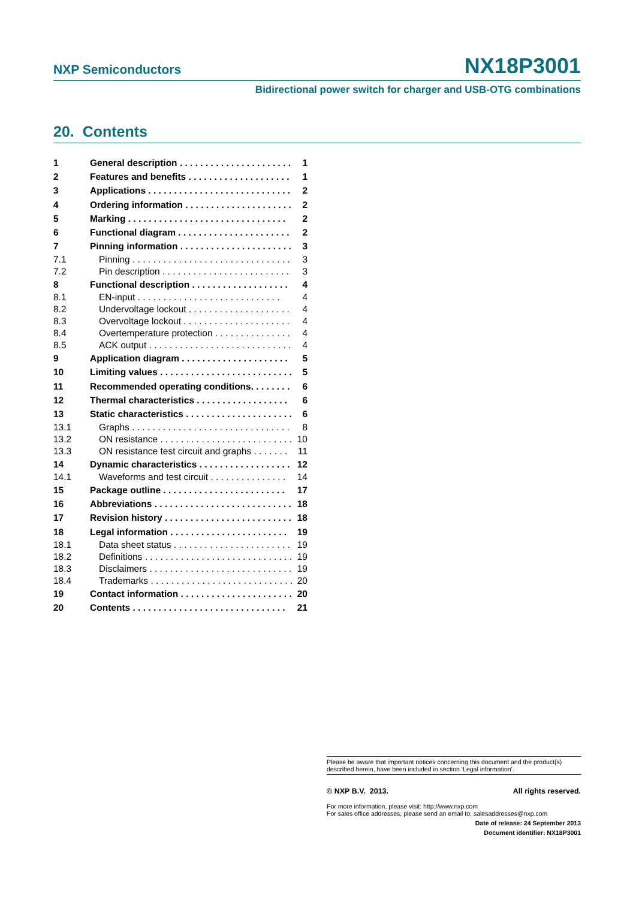NXP Semiconductors NX18P3001
Bidirectional power switch for charger and USB-OTG combinations
20. Contents
1 General description . . . . . . . . . . . . . . . . . . . . . . 1
2 Features and benefits . . . . . . . . . . . . . . . . . . . . 1
3 Applications . . . . . . . . . . . . . . . . . . . . . . . . . . . . 2
4 Ordering information . . . . . . . . . . . . . . . . . . . . . 2
5 Marking . . . . . . . . . . . . . . . . . . . . . . . . . . . . . . . 2
6 Functional diagram . . . . . . . . . . . . . . . . . . . . . . 2
7 Pinning information . . . . . . . . . . . . . . . . . . . . . . 3
7.1 Pinning . . . . . . . . . . . . . . . . . . . . . . . . . . . . . . . 3
7.2 Pin description . . . . . . . . . . . . . . . . . . . . . . . . . 3
8 Functional description . . . . . . . . . . . . . . . . . . . 4
8.1 EN-input . . . . . . . . . . . . . . . . . . . . . . . . . . . . 4
8.2 Undervoltage lockout . . . . . . . . . . . . . . . . . . . . 4
8.3 Overvoltage lockout . . . . . . . . . . . . . . . . . . . . . 4
8.4 Overtemperature protection . . . . . . . . . . . . . . . 4
8.5 ACK output . . . . . . . . . . . . . . . . . . . . . . . . . . . . 4
9 Application diagram . . . . . . . . . . . . . . . . . . . . . 5
10 Limiting values . . . . . . . . . . . . . . . . . . . . . . . . . . 5
11 Recommended operating conditions. . . . . . . . 6
12 Thermal characteristics . . . . . . . . . . . . . . . . . . 6
13 Static characteristics . . . . . . . . . . . . . . . . . . . . . 6
13.1 Graphs . . . . . . . . . . . . . . . . . . . . . . . . . . . . . . . 8
13.2 ON resistance . . . . . . . . . . . . . . . . . . . . . . . . . . 10
13.3 ON resistance test circuit and graphs . . . . . . . 11
14 Dynamic characteristics . . . . . . . . . . . . . . . . . . 12
14.1 Waveforms and test circuit . . . . . . . . . . . . . . . 14
15 Package outline . . . . . . . . . . . . . . . . . . . . . . . . 17
16 Abbreviations . . . . . . . . . . . . . . . . . . . . . . . . . . . 18
17 Revision history . . . . . . . . . . . . . . . . . . . . . . . . . 18
18 Legal information . . . . . . . . . . . . . . . . . . . . . . . 19
18.1 Data sheet status . . . . . . . . . . . . . . . . . . . . . . . 19
18.2 Definitions . . . . . . . . . . . . . . . . . . . . . . . . . . . . . 19
18.3 Disclaimers . . . . . . . . . . . . . . . . . . . . . . . . . . . . 19
18.4 Trademarks . . . . . . . . . . . . . . . . . . . . . . . . . . . . 20
19 Contact information . . . . . . . . . . . . . . . . . . . . . . 20
20 Contents . . . . . . . . . . . . . . . . . . . . . . . . . . . . . . 21
Please be aware that important notices concerning this document and the product(s) described herein, have been included in section ‘Legal information’.
© NXP B.V. 2013. All rights reserved.
For more information, please visit: http://www.nxp.com
For sales office addresses, please send an email to: salesaddresses@nxp.com
Date of release: 24 September 2013
Document identifier: NX18P3001